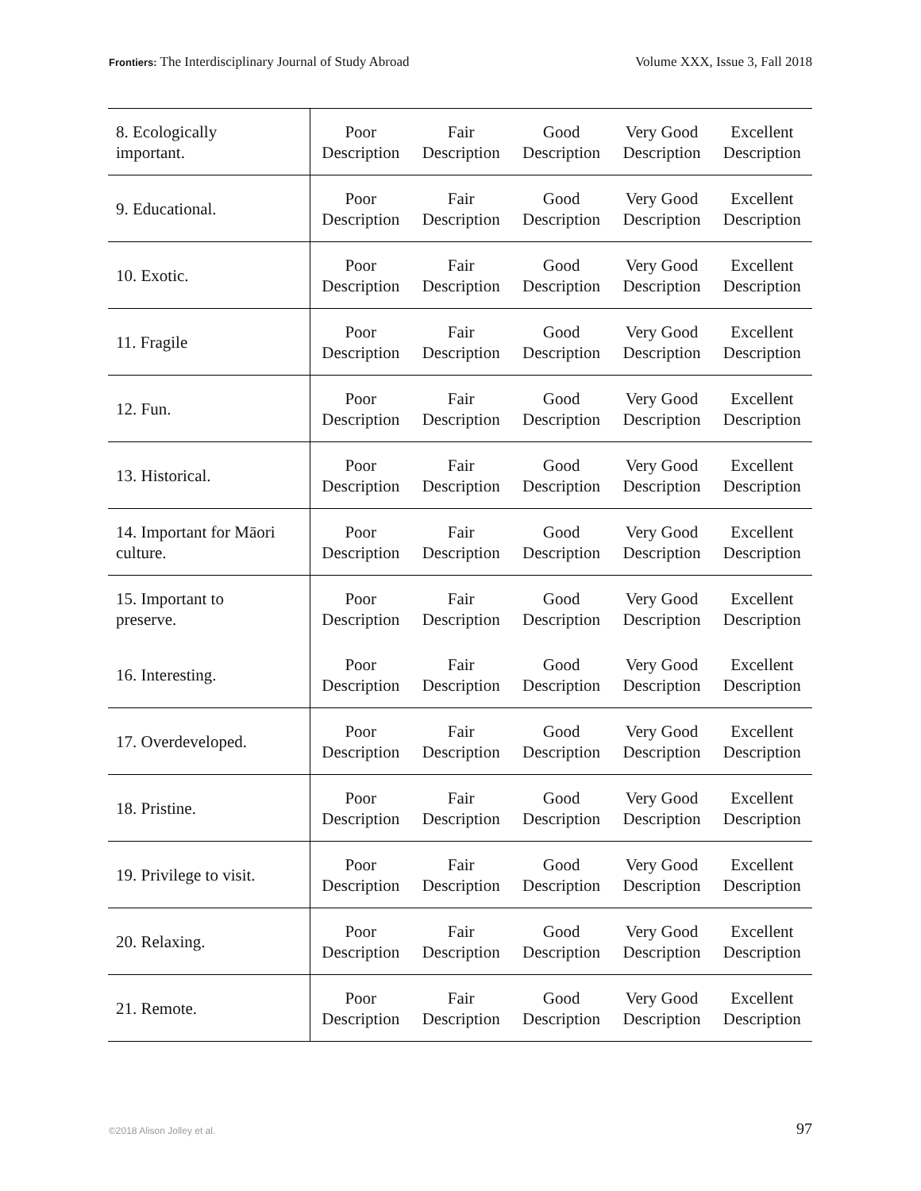Frontiers: The Interdisciplinary Journal of Study Abroad Volume XXX, Issue 3, Fall 2018
| 8. Ecologically important. | Poor Description | Fair Description | Good Description | Very Good Description | Excellent Description |
| 9. Educational. | Poor Description | Fair Description | Good Description | Very Good Description | Excellent Description |
| 10. Exotic. | Poor Description | Fair Description | Good Description | Very Good Description | Excellent Description |
| 11. Fragile | Poor Description | Fair Description | Good Description | Very Good Description | Excellent Description |
| 12. Fun. | Poor Description | Fair Description | Good Description | Very Good Description | Excellent Description |
| 13. Historical. | Poor Description | Fair Description | Good Description | Very Good Description | Excellent Description |
| 14. Important for Māori culture. | Poor Description | Fair Description | Good Description | Very Good Description | Excellent Description |
| 15. Important to preserve. | Poor Description | Fair Description | Good Description | Very Good Description | Excellent Description |
| 16. Interesting. | Poor Description | Fair Description | Good Description | Very Good Description | Excellent Description |
| 17. Overdeveloped. | Poor Description | Fair Description | Good Description | Very Good Description | Excellent Description |
| 18. Pristine. | Poor Description | Fair Description | Good Description | Very Good Description | Excellent Description |
| 19. Privilege to visit. | Poor Description | Fair Description | Good Description | Very Good Description | Excellent Description |
| 20. Relaxing. | Poor Description | Fair Description | Good Description | Very Good Description | Excellent Description |
| 21. Remote. | Poor Description | Fair Description | Good Description | Very Good Description | Excellent Description |
©2018 Alison Jolley et al. 97